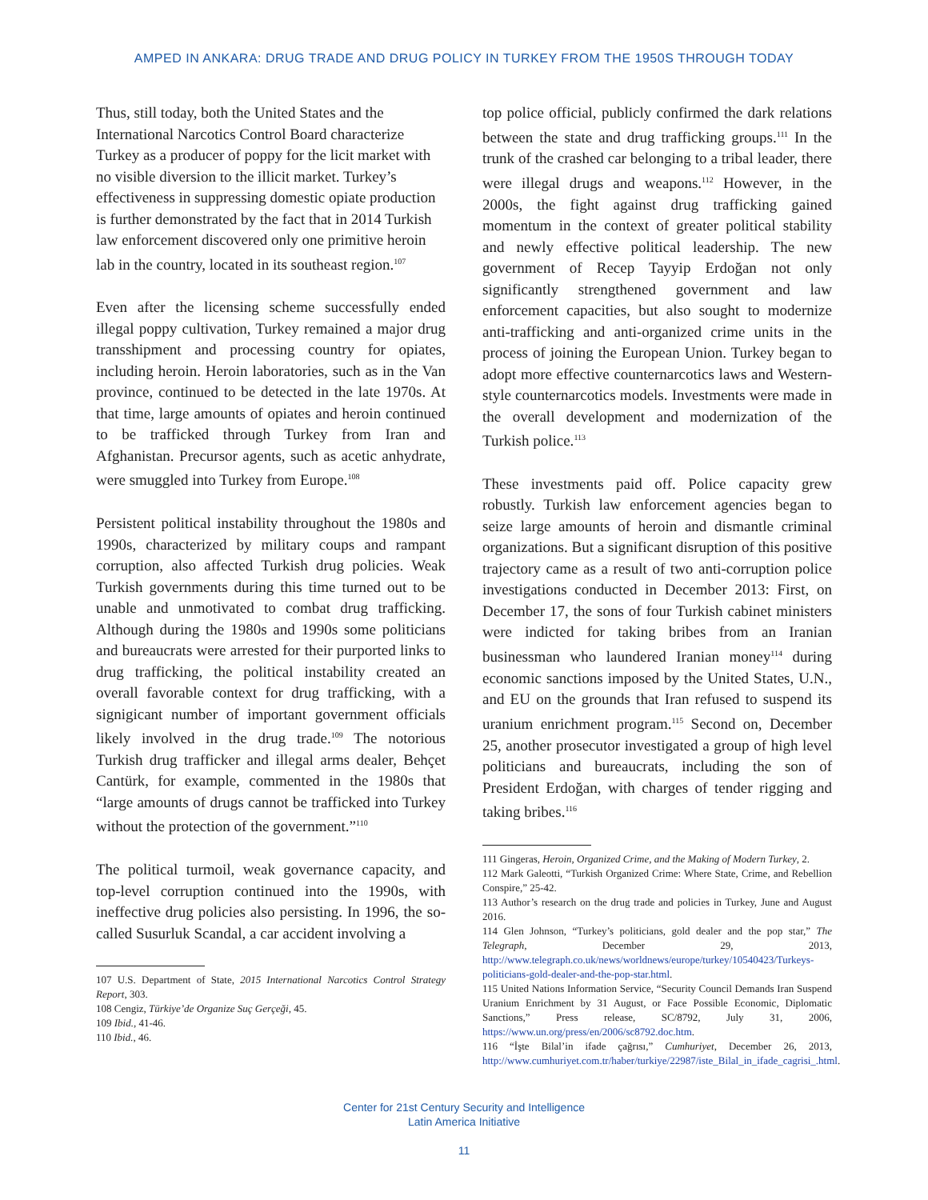AMPED IN ANKARA: DRUG TRADE AND DRUG POLICY IN TURKEY FROM THE 1950S THROUGH TODAY
Thus, still today, both the United States and the International Narcotics Control Board characterize Turkey as a producer of poppy for the licit market with no visible diversion to the illicit market. Turkey’s effectiveness in suppressing domestic opiate production is further demonstrated by the fact that in 2014 Turkish law enforcement discovered only one primitive heroin lab in the country, located in its southeast region.<sup>107</sup>
Even after the licensing scheme successfully ended illegal poppy cultivation, Turkey remained a major drug transshipment and processing country for opiates, including heroin. Heroin laboratories, such as in the Van province, continued to be detected in the late 1970s. At that time, large amounts of opiates and heroin continued to be trafficked through Turkey from Iran and Afghanistan. Precursor agents, such as acetic anhydrate, were smuggled into Turkey from Europe.<sup>108</sup>
Persistent political instability throughout the 1980s and 1990s, characterized by military coups and rampant corruption, also affected Turkish drug policies. Weak Turkish governments during this time turned out to be unable and unmotivated to combat drug trafficking. Although during the 1980s and 1990s some politicians and bureaucrats were arrested for their purported links to drug trafficking, the political instability created an overall favorable context for drug trafficking, with a signigicant number of important government officials likely involved in the drug trade.<sup>109</sup> The notorious Turkish drug trafficker and illegal arms dealer, Behçet Cantürk, for example, commented in the 1980s that “large amounts of drugs cannot be trafficked into Turkey without the protection of the government.”<sup>110</sup>
The political turmoil, weak governance capacity, and top-level corruption continued into the 1990s, with ineffective drug policies also persisting. In 1996, the so-called Susurluk Scandal, a car accident involving a
107 U.S. Department of State, 2015 International Narcotics Control Strategy Report, 303.
108 Cengiz, Türkiye’de Organize Suç Gerçeği, 45.
109 Ibid., 41-46.
110 Ibid., 46.
top police official, publicly confirmed the dark relations between the state and drug trafficking groups.<sup>111</sup> In the trunk of the crashed car belonging to a tribal leader, there were illegal drugs and weapons.<sup>112</sup> However, in the 2000s, the fight against drug trafficking gained momentum in the context of greater political stability and newly effective political leadership. The new government of Recep Tayyip Erdoğan not only significantly strengthened government and law enforcement capacities, but also sought to modernize anti-trafficking and anti-organized crime units in the process of joining the European Union. Turkey began to adopt more effective counternarcotics laws and Western-style counternarcotics models. Investments were made in the overall development and modernization of the Turkish police.<sup>113</sup>
These investments paid off. Police capacity grew robustly. Turkish law enforcement agencies began to seize large amounts of heroin and dismantle criminal organizations. But a significant disruption of this positive trajectory came as a result of two anti-corruption police investigations conducted in December 2013: First, on December 17, the sons of four Turkish cabinet ministers were indicted for taking bribes from an Iranian businessman who laundered Iranian money<sup>114</sup> during economic sanctions imposed by the United States, U.N., and EU on the grounds that Iran refused to suspend its uranium enrichment program.<sup>115</sup> Second on, December 25, another prosecutor investigated a group of high level politicians and bureaucrats, including the son of President Erdoğan, with charges of tender rigging and taking bribes.<sup>116</sup>
111 Gingeras, Heroin, Organized Crime, and the Making of Modern Turkey, 2.
112 Mark Galeotti, “Turkish Organized Crime: Where State, Crime, and Rebellion Conspire,” 25-42.
113 Author’s research on the drug trade and policies in Turkey, June and August 2016.
114 Glen Johnson, “Turkey’s politicians, gold dealer and the pop star,” The Telegraph, December 29, 2013, http://www.telegraph.co.uk/news/worldnews/europe/turkey/10540423/Turkeys-politicians-gold-dealer-and-the-pop-star.html.
115 United Nations Information Service, “Security Council Demands Iran Suspend Uranium Enrichment by 31 August, or Face Possible Economic, Diplomatic Sanctions,” Press release, SC/8792, July 31, 2006, https://www.un.org/press/en/2006/sc8792.doc.htm.
116 “İşte Bilal’in ifade çağrısı,” Cumhuriyet, December 26, 2013, http://www.cumhuriyet.com.tr/haber/turkiye/22987/iste_Bilal_in_ifade_cagrisi_.html.
Center for 21st Century Security and Intelligence
Latin America Initiative
11